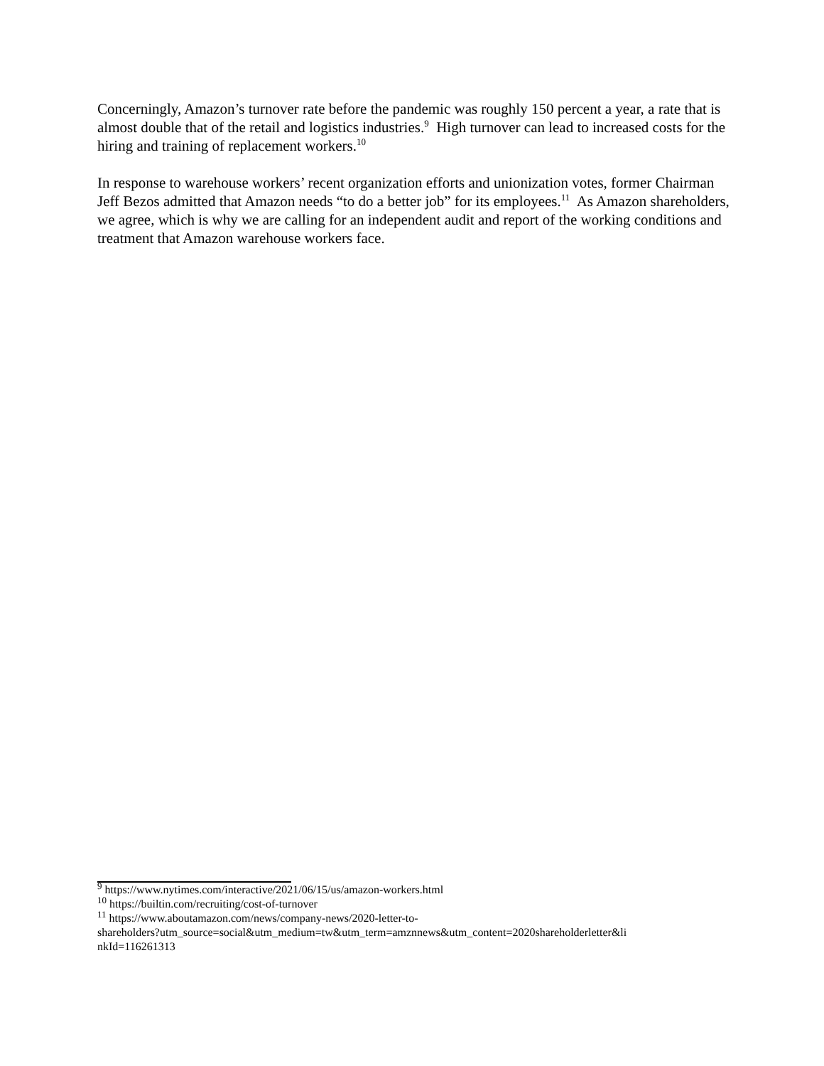Concerningly, Amazon’s turnover rate before the pandemic was roughly 150 percent a year, a rate that is almost double that of the retail and logistics industries.<sup>9</sup> High turnover can lead to increased costs for the hiring and training of replacement workers.<sup>10</sup>
In response to warehouse workers’ recent organization efforts and unionization votes, former Chairman Jeff Bezos admitted that Amazon needs “to do a better job” for its employees.<sup>11</sup> As Amazon shareholders, we agree, which is why we are calling for an independent audit and report of the working conditions and treatment that Amazon warehouse workers face.
<sup>9</sup> https://www.nytimes.com/interactive/2021/06/15/us/amazon-workers.html
<sup>10</sup> https://builtin.com/recruiting/cost-of-turnover
<sup>11</sup> https://www.aboutamazon.com/news/company-news/2020-letter-to-
shareholders?utm_source=social&utm_medium=tw&utm_term=amznnews&utm_content=2020shareholderletter&li
nkId=116261313